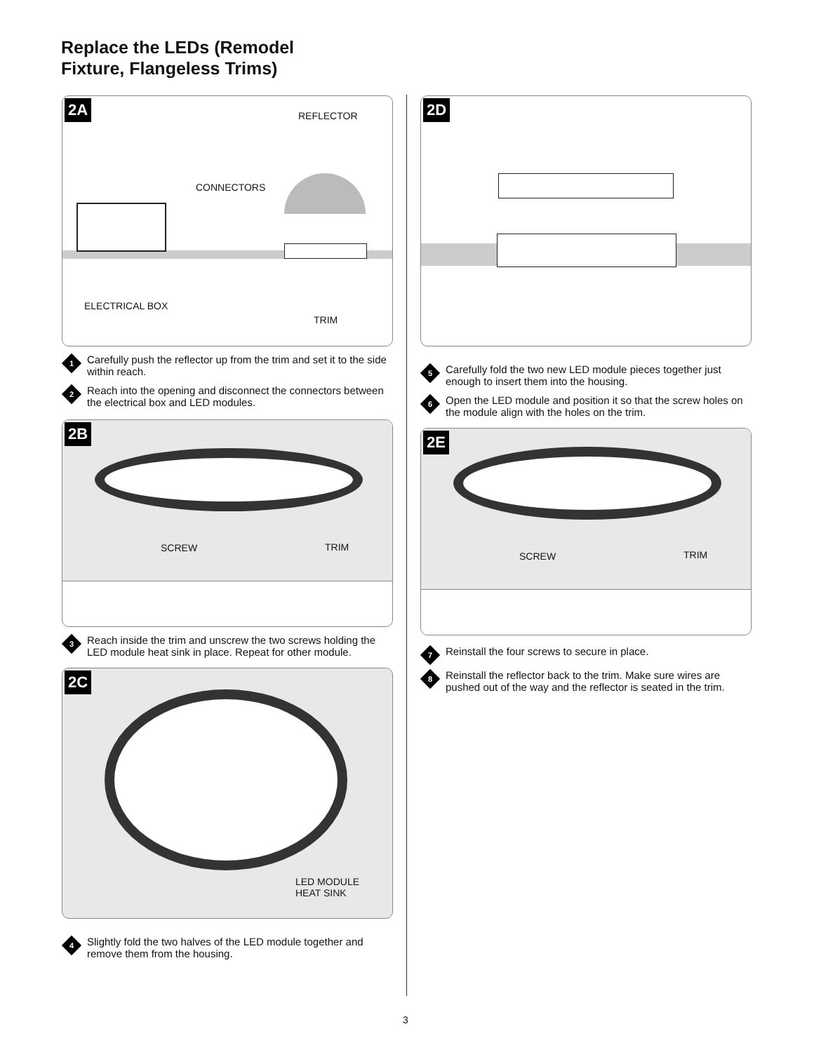Replace the LEDs (Remodel
Fixture, Flangeless Trims)
2A
REFLECTOR
CONNECTORS
ELECTRICAL BOX
TRIM
1
Carefully push the reflector up from the trim and set it to the side within reach.
2
Reach into the opening and disconnect the connectors between the electrical box and LED modules.
2B
SCREW TRIM
3
Reach inside the trim and unscrew the two screws holding the LED module heat sink in place. Repeat for other module.
2C
LED MODULE
HEAT SINK
4
Slightly fold the two halves of the LED module together and remove them from the housing.
2D
5
Carefully fold the two new LED module pieces together just enough to insert them into the housing.
6
Open the LED module and position it so that the screw holes on the module align with the holes on the trim.
2E
SCREW TRIM
7
Reinstall the four screws to secure in place.
8
Reinstall the reflector back to the trim. Make sure wires are pushed out of the way and the reflector is seated in the trim.
3